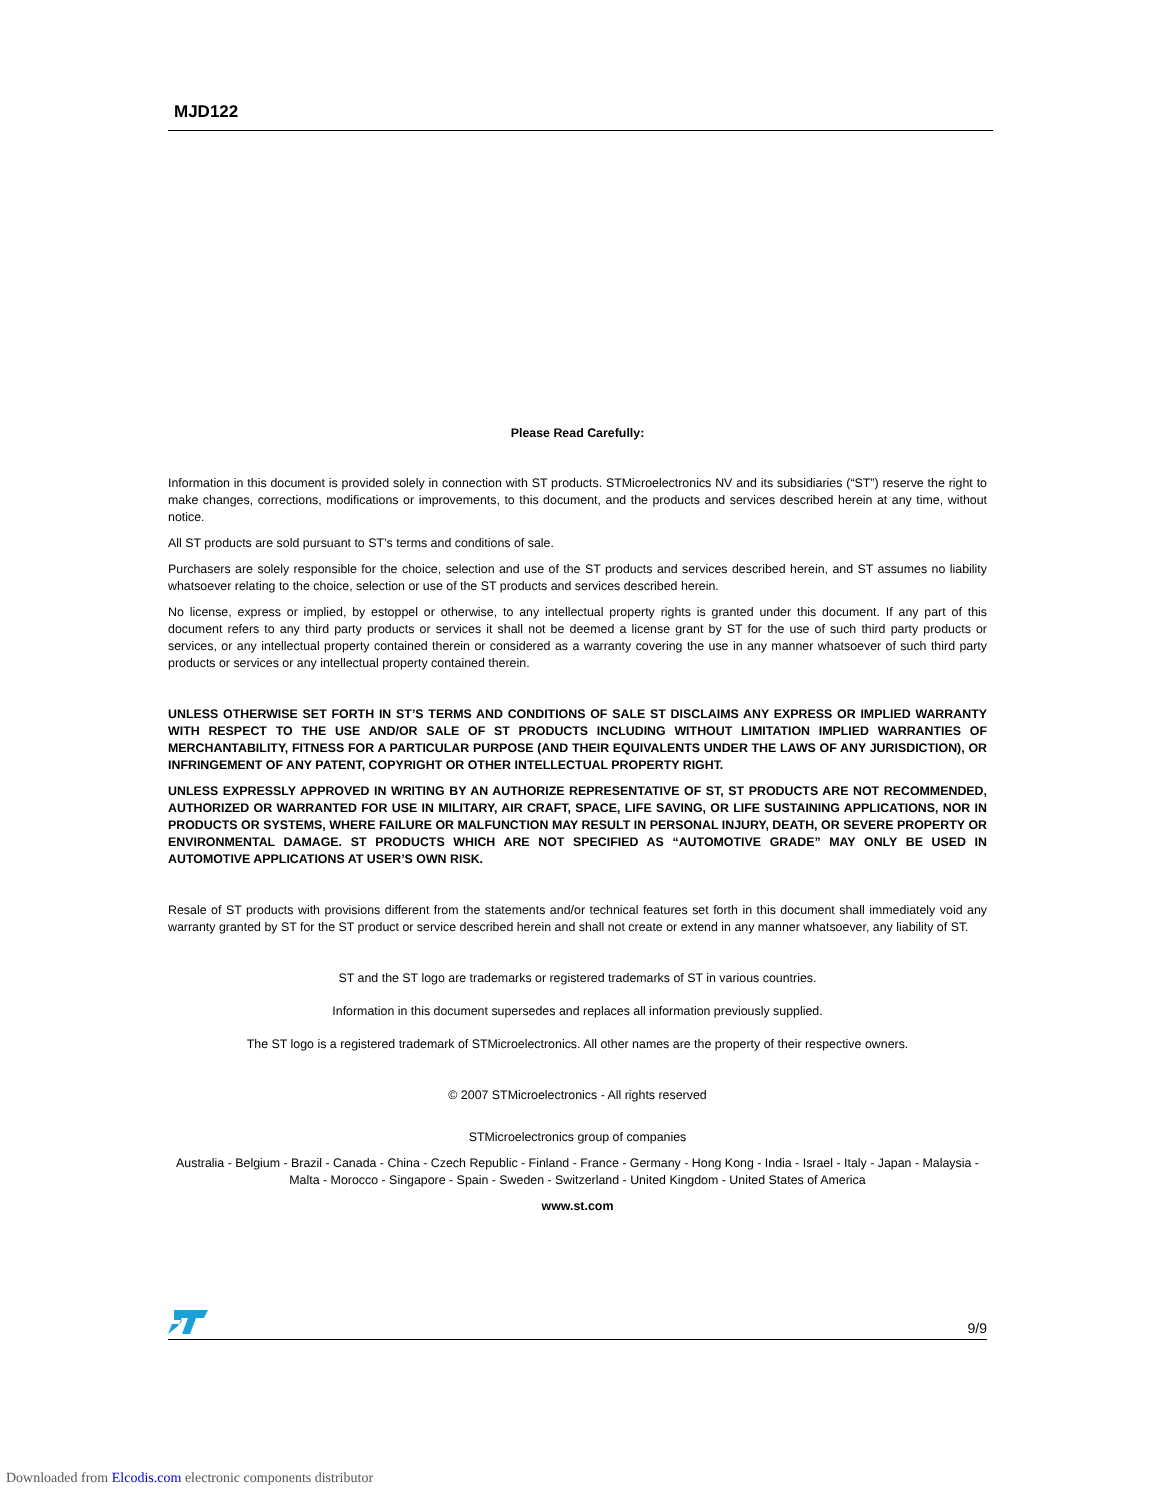MJD122
Please Read Carefully:
Information in this document is provided solely in connection with ST products. STMicroelectronics NV and its subsidiaries (“ST”) reserve the right to make changes, corrections, modifications or improvements, to this document, and the products and services described herein at any time, without notice.
All ST products are sold pursuant to ST’s terms and conditions of sale.
Purchasers are solely responsible for the choice, selection and use of the ST products and services described herein, and ST assumes no liability whatsoever relating to the choice, selection or use of the ST products and services described herein.
No license, express or implied, by estoppel or otherwise, to any intellectual property rights is granted under this document. If any part of this document refers to any third party products or services it shall not be deemed a license grant by ST for the use of such third party products or services, or any intellectual property contained therein or considered as a warranty covering the use in any manner whatsoever of such third party products or services or any intellectual property contained therein.
UNLESS OTHERWISE SET FORTH IN ST’S TERMS AND CONDITIONS OF SALE ST DISCLAIMS ANY EXPRESS OR IMPLIED WARRANTY WITH RESPECT TO THE USE AND/OR SALE OF ST PRODUCTS INCLUDING WITHOUT LIMITATION IMPLIED WARRANTIES OF MERCHANTABILITY, FITNESS FOR A PARTICULAR PURPOSE (AND THEIR EQUIVALENTS UNDER THE LAWS OF ANY JURISDICTION), OR INFRINGEMENT OF ANY PATENT, COPYRIGHT OR OTHER INTELLECTUAL PROPERTY RIGHT.
UNLESS EXPRESSLY APPROVED IN WRITING BY AN AUTHORIZE REPRESENTATIVE OF ST, ST PRODUCTS ARE NOT RECOMMENDED, AUTHORIZED OR WARRANTED FOR USE IN MILITARY, AIR CRAFT, SPACE, LIFE SAVING, OR LIFE SUSTAINING APPLICATIONS, NOR IN PRODUCTS OR SYSTEMS, WHERE FAILURE OR MALFUNCTION MAY RESULT IN PERSONAL INJURY, DEATH, OR SEVERE PROPERTY OR ENVIRONMENTAL DAMAGE. ST PRODUCTS WHICH ARE NOT SPECIFIED AS “AUTOMOTIVE GRADE” MAY ONLY BE USED IN AUTOMOTIVE APPLICATIONS AT USER’S OWN RISK.
Resale of ST products with provisions different from the statements and/or technical features set forth in this document shall immediately void any warranty granted by ST for the ST product or service described herein and shall not create or extend in any manner whatsoever, any liability of ST.
ST and the ST logo are trademarks or registered trademarks of ST in various countries.
Information in this document supersedes and replaces all information previously supplied.
The ST logo is a registered trademark of STMicroelectronics. All other names are the property of their respective owners.
© 2007 STMicroelectronics - All rights reserved
STMicroelectronics group of companies
Australia - Belgium - Brazil - Canada - China - Czech Republic - Finland - France - Germany - Hong Kong - India - Israel - Italy - Japan - Malaysia - Malta - Morocco - Singapore - Spain - Sweden - Switzerland - United Kingdom - United States of America
www.st.com
9/9
Downloaded from Elcodis.com electronic components distributor